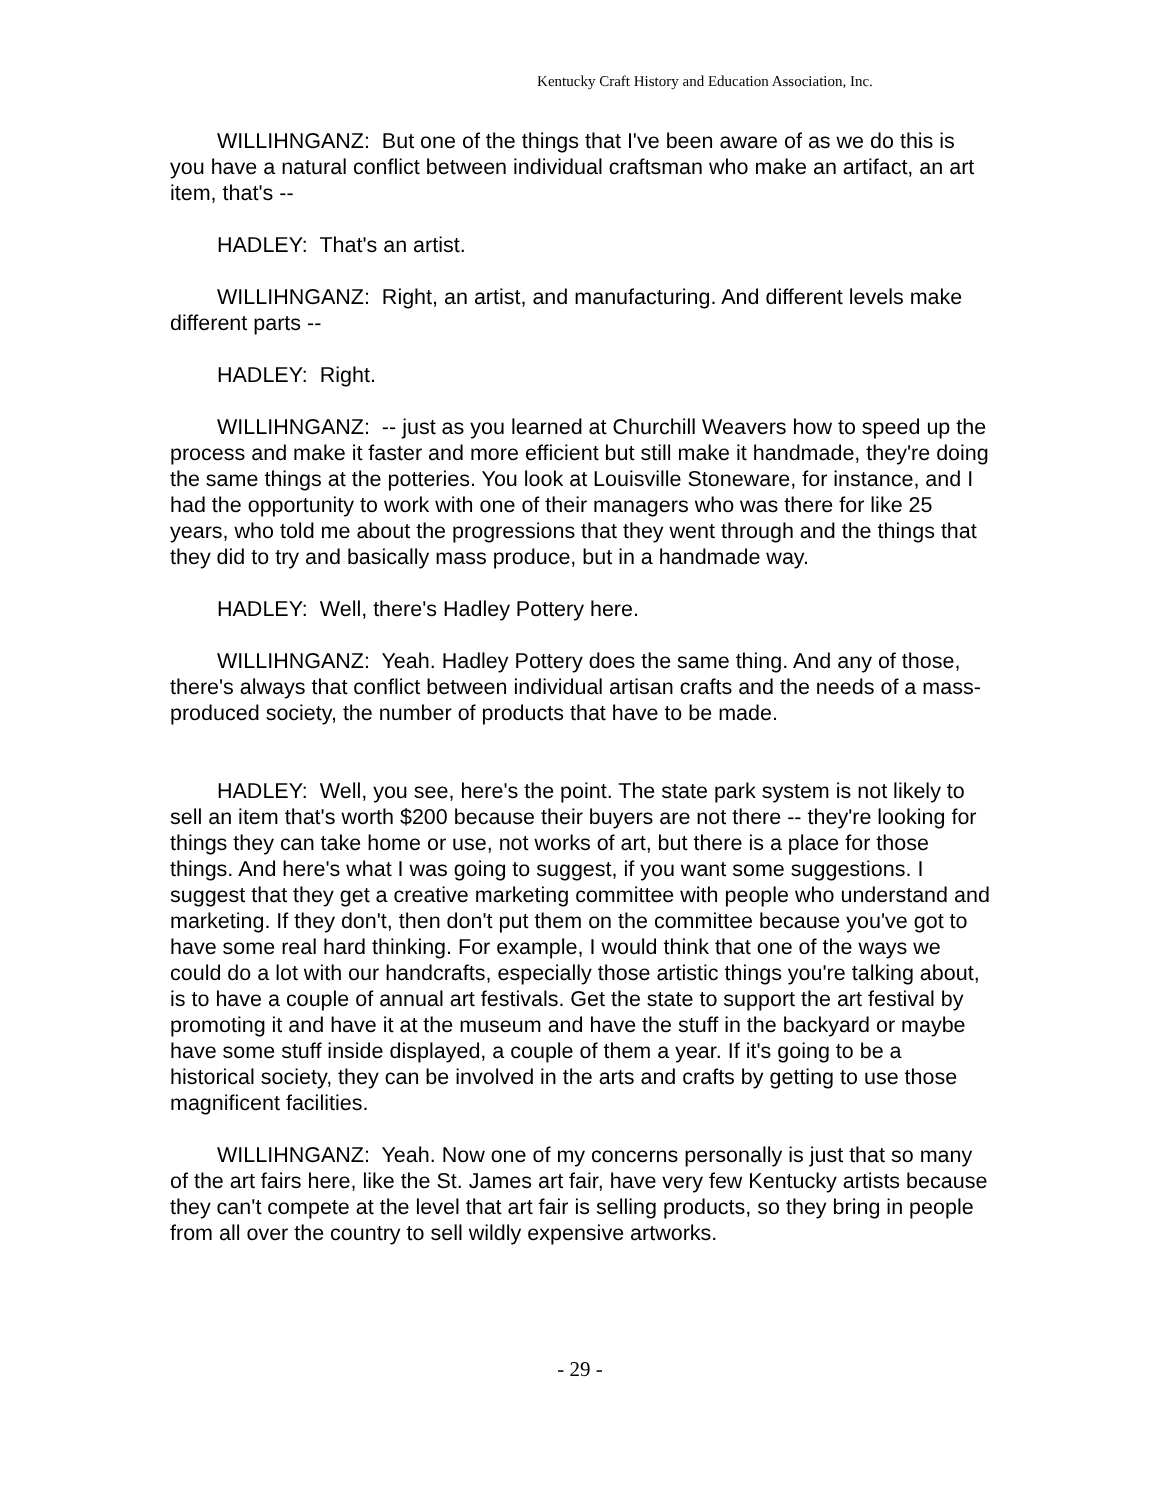Kentucky Craft History and Education Association, Inc.
WILLIHNGANZ: But one of the things that I've been aware of as we do this is you have a natural conflict between individual craftsman who make an artifact, an art item, that's --
HADLEY: That's an artist.
WILLIHNGANZ: Right, an artist, and manufacturing. And different levels make different parts --
HADLEY: Right.
WILLIHNGANZ: -- just as you learned at Churchill Weavers how to speed up the process and make it faster and more efficient but still make it handmade, they're doing the same things at the potteries. You look at Louisville Stoneware, for instance, and I had the opportunity to work with one of their managers who was there for like 25 years, who told me about the progressions that they went through and the things that they did to try and basically mass produce, but in a handmade way.
HADLEY: Well, there's Hadley Pottery here.
WILLIHNGANZ: Yeah. Hadley Pottery does the same thing. And any of those, there's always that conflict between individual artisan crafts and the needs of a mass-produced society, the number of products that have to be made.
HADLEY: Well, you see, here's the point. The state park system is not likely to sell an item that's worth $200 because their buyers are not there -- they're looking for things they can take home or use, not works of art, but there is a place for those things. And here's what I was going to suggest, if you want some suggestions. I suggest that they get a creative marketing committee with people who understand and marketing. If they don't, then don't put them on the committee because you've got to have some real hard thinking. For example, I would think that one of the ways we could do a lot with our handcrafts, especially those artistic things you're talking about, is to have a couple of annual art festivals. Get the state to support the art festival by promoting it and have it at the museum and have the stuff in the backyard or maybe have some stuff inside displayed, a couple of them a year. If it's going to be a historical society, they can be involved in the arts and crafts by getting to use those magnificent facilities.
WILLIHNGANZ: Yeah. Now one of my concerns personally is just that so many of the art fairs here, like the St. James art fair, have very few Kentucky artists because they can't compete at the level that art fair is selling products, so they bring in people from all over the country to sell wildly expensive artworks.
- 29 -